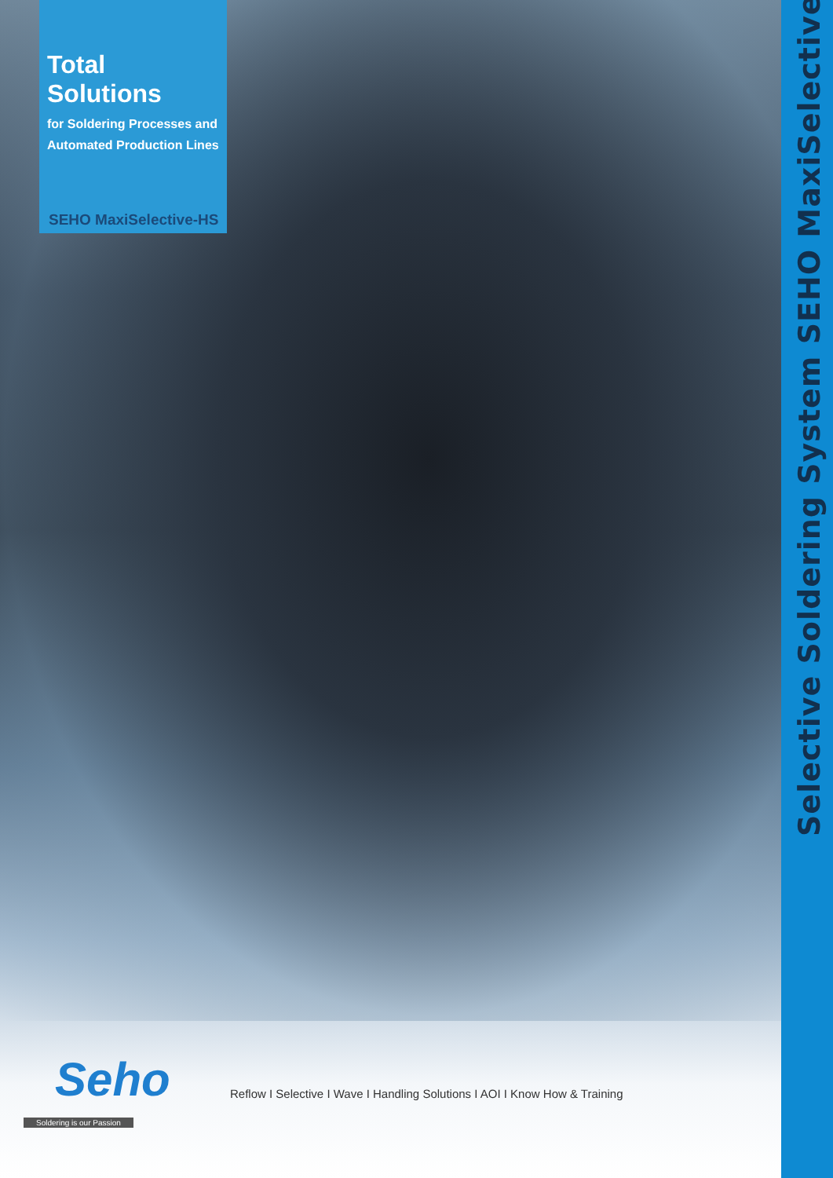Total Solutions
for Soldering Processes and Automated Production Lines
SEHO MaxiSelective-HS
Selective Soldering System SEHO MaxiSelective-HS
Seho
Soldering is our Passion
Reflow I Selective I Wave I Handling Solutions I AOI I Know How & Training